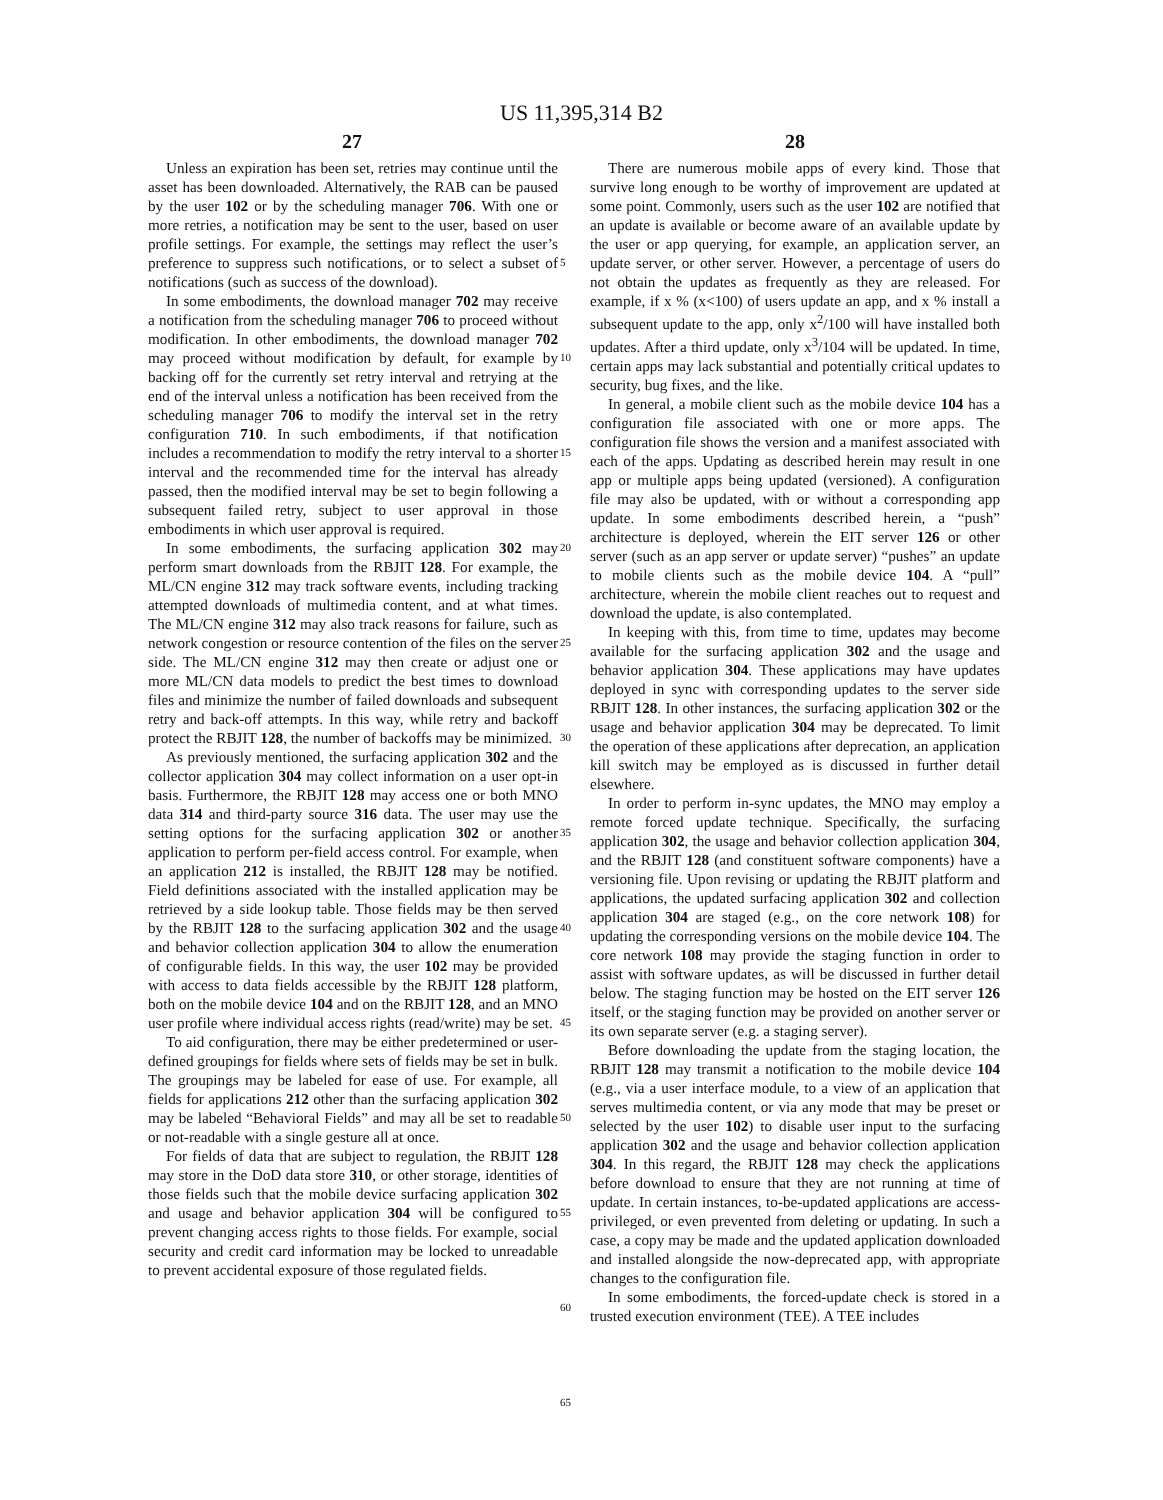US 11,395,314 B2
27 28
Unless an expiration has been set, retries may continue until the asset has been downloaded. Alternatively, the RAB can be paused by the user 102 or by the scheduling manager 706. With one or more retries, a notification may be sent to the user, based on user profile settings. For example, the settings may reflect the user’s preference to suppress such notifications, or to select a subset of notifications (such as success of the download).
In some embodiments, the download manager 702 may receive a notification from the scheduling manager 706 to proceed without modification. In other embodiments, the download manager 702 may proceed without modification by default, for example by backing off for the currently set retry interval and retrying at the end of the interval unless a notification has been received from the scheduling manager 706 to modify the interval set in the retry configuration 710. In such embodiments, if that notification includes a recommendation to modify the retry interval to a shorter interval and the recommended time for the interval has already passed, then the modified interval may be set to begin following a subsequent failed retry, subject to user approval in those embodiments in which user approval is required.
In some embodiments, the surfacing application 302 may perform smart downloads from the RBJIT 128. For example, the ML/CN engine 312 may track software events, including tracking attempted downloads of multimedia content, and at what times. The ML/CN engine 312 may also track reasons for failure, such as network congestion or resource contention of the files on the server side. The ML/CN engine 312 may then create or adjust one or more ML/CN data models to predict the best times to download files and minimize the number of failed downloads and subsequent retry and back-off attempts. In this way, while retry and backoff protect the RBJIT 128, the number of backoffs may be minimized.
As previously mentioned, the surfacing application 302 and the collector application 304 may collect information on a user opt-in basis. Furthermore, the RBJIT 128 may access one or both MNO data 314 and third-party source 316 data. The user may use the setting options for the surfacing application 302 or another application to perform per-field access control. For example, when an application 212 is installed, the RBJIT 128 may be notified. Field definitions associated with the installed application may be retrieved by a side lookup table. Those fields may be then served by the RBJIT 128 to the surfacing application 302 and the usage and behavior collection application 304 to allow the enumeration of configurable fields. In this way, the user 102 may be provided with access to data fields accessible by the RBJIT 128 platform, both on the mobile device 104 and on the RBJIT 128, and an MNO user profile where individual access rights (read/write) may be set.
To aid configuration, there may be either predetermined or user-defined groupings for fields where sets of fields may be set in bulk. The groupings may be labeled for ease of use. For example, all fields for applications 212 other than the surfacing application 302 may be labeled “Behavioral Fields” and may all be set to readable or not-readable with a single gesture all at once.
For fields of data that are subject to regulation, the RBJIT 128 may store in the DoD data store 310, or other storage, identities of those fields such that the mobile device surfacing application 302 and usage and behavior application 304 will be configured to prevent changing access rights to those fields. For example, social security and credit card information may be locked to unreadable to prevent accidental exposure of those regulated fields.
5
10
15
20
25
30
35
40
45
50
55
60
65
There are numerous mobile apps of every kind. Those that survive long enough to be worthy of improvement are updated at some point. Commonly, users such as the user 102 are notified that an update is available or become aware of an available update by the user or app querying, for example, an application server, an update server, or other server. However, a percentage of users do not obtain the updates as frequently as they are released. For example, if x % (x<100) of users update an app, and x % install a subsequent update to the app, only x<sup>2</sup>/100 will have installed both updates. After a third update, only x<sup>3</sup>/104 will be updated. In time, certain apps may lack substantial and potentially critical updates to security, bug fixes, and the like.
In general, a mobile client such as the mobile device 104 has a configuration file associated with one or more apps. The configuration file shows the version and a manifest associated with each of the apps. Updating as described herein may result in one app or multiple apps being updated (versioned). A configuration file may also be updated, with or without a corresponding app update. In some embodiments described herein, a “push” architecture is deployed, wherein the EIT server 126 or other server (such as an app server or update server) “pushes” an update to mobile clients such as the mobile device 104. A “pull” architecture, wherein the mobile client reaches out to request and download the update, is also contemplated.
In keeping with this, from time to time, updates may become available for the surfacing application 302 and the usage and behavior application 304. These applications may have updates deployed in sync with corresponding updates to the server side RBJIT 128. In other instances, the surfacing application 302 or the usage and behavior application 304 may be deprecated. To limit the operation of these applications after deprecation, an application kill switch may be employed as is discussed in further detail elsewhere.
In order to perform in-sync updates, the MNO may employ a remote forced update technique. Specifically, the surfacing application 302, the usage and behavior collection application 304, and the RBJIT 128 (and constituent software components) have a versioning file. Upon revising or updating the RBJIT platform and applications, the updated surfacing application 302 and collection application 304 are staged (e.g., on the core network 108) for updating the corresponding versions on the mobile device 104. The core network 108 may provide the staging function in order to assist with software updates, as will be discussed in further detail below. The staging function may be hosted on the EIT server 126 itself, or the staging function may be provided on another server or its own separate server (e.g. a staging server).
Before downloading the update from the staging location, the RBJIT 128 may transmit a notification to the mobile device 104 (e.g., via a user interface module, to a view of an application that serves multimedia content, or via any mode that may be preset or selected by the user 102) to disable user input to the surfacing application 302 and the usage and behavior collection application 304. In this regard, the RBJIT 128 may check the applications before download to ensure that they are not running at time of update. In certain instances, to-be-updated applications are access-privileged, or even prevented from deleting or updating. In such a case, a copy may be made and the updated application downloaded and installed alongside the now-deprecated app, with appropriate changes to the configuration file.
In some embodiments, the forced-update check is stored in a trusted execution environment (TEE). A TEE includes